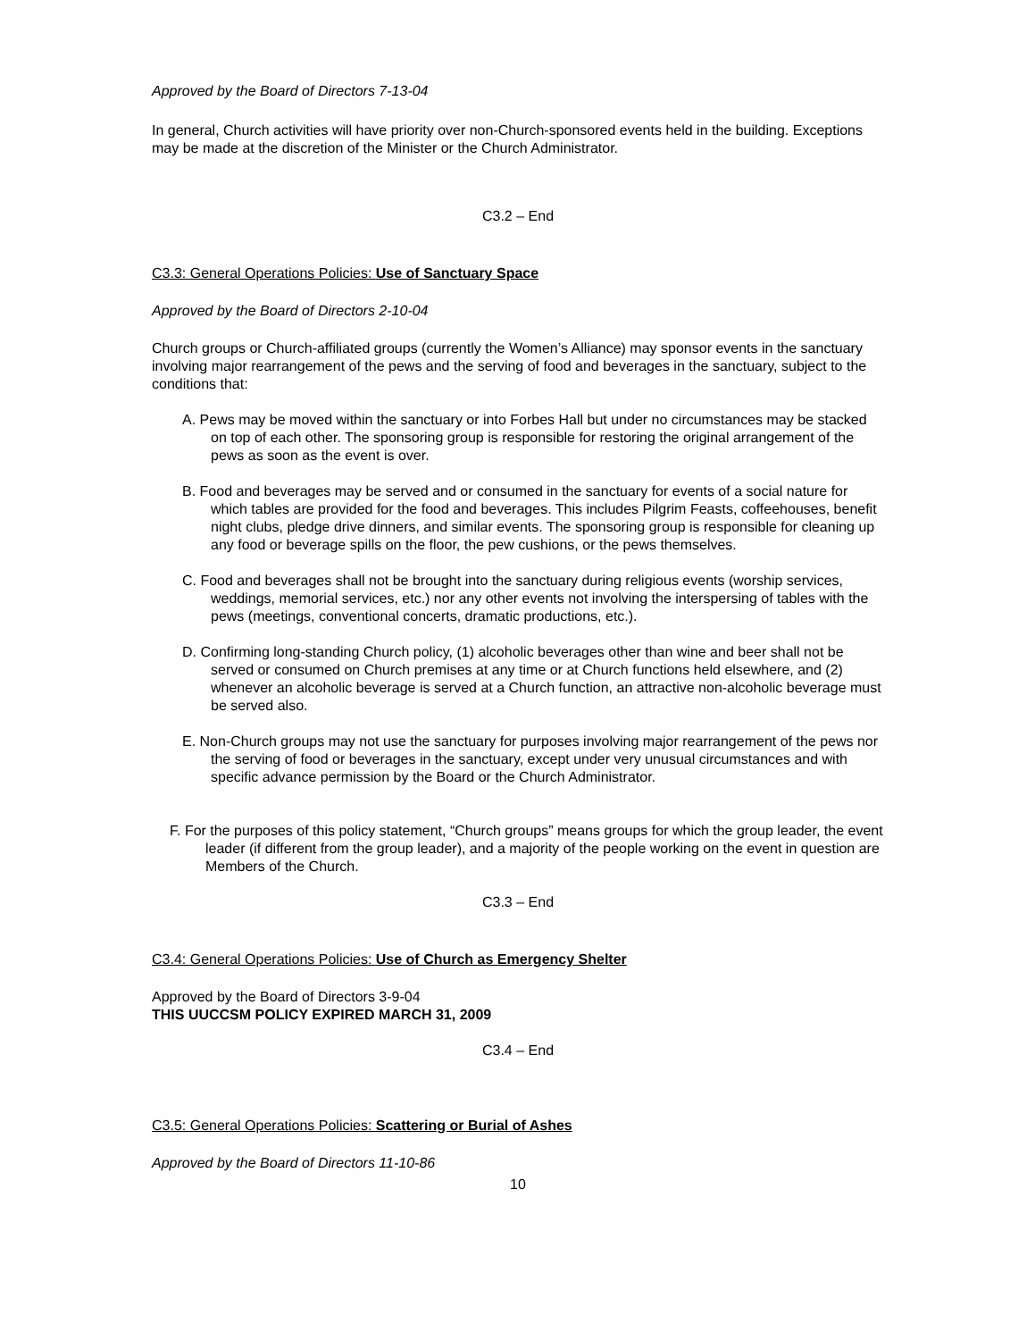Approved by the Board of Directors 7-13-04
In general, Church activities will have priority over non-Church-sponsored events held in the building. Exceptions may be made at the discretion of the Minister or the Church Administrator.
C3.2 – End
C3.3: General Operations Policies: Use of Sanctuary Space
Approved by the Board of Directors 2-10-04
Church groups or Church-affiliated groups (currently the Women’s Alliance) may sponsor events in the sanctuary involving major rearrangement of the pews and the serving of food and beverages in the sanctuary, subject to the conditions that:
A. Pews may be moved within the sanctuary or into Forbes Hall but under no circumstances may be stacked on top of each other. The sponsoring group is responsible for restoring the original arrangement of the pews as soon as the event is over.
B. Food and beverages may be served and or consumed in the sanctuary for events of a social nature for which tables are provided for the food and beverages. This includes Pilgrim Feasts, coffeehouses, benefit night clubs, pledge drive dinners, and similar events. The sponsoring group is responsible for cleaning up any food or beverage spills on the floor, the pew cushions, or the pews themselves.
C. Food and beverages shall not be brought into the sanctuary during religious events (worship services, weddings, memorial services, etc.) nor any other events not involving the interspersing of tables with the pews (meetings, conventional concerts, dramatic productions, etc.).
D. Confirming long-standing Church policy, (1) alcoholic beverages other than wine and beer shall not be served or consumed on Church premises at any time or at Church functions held elsewhere, and (2) whenever an alcoholic beverage is served at a Church function, an attractive non-alcoholic beverage must be served also.
E. Non-Church groups may not use the sanctuary for purposes involving major rearrangement of the pews nor the serving of food or beverages in the sanctuary, except under very unusual circumstances and with specific advance permission by the Board or the Church Administrator.
F. For the purposes of this policy statement, “Church groups” means groups for which the group leader, the event leader (if different from the group leader), and a majority of the people working on the event in question are Members of the Church.
C3.3 – End
C3.4: General Operations Policies: Use of Church as Emergency Shelter
Approved by the Board of Directors 3-9-04
THIS UUCCSM POLICY EXPIRED MARCH 31, 2009
C3.4 – End
C3.5: General Operations Policies: Scattering or Burial of Ashes
Approved by the Board of Directors 11-10-86
10